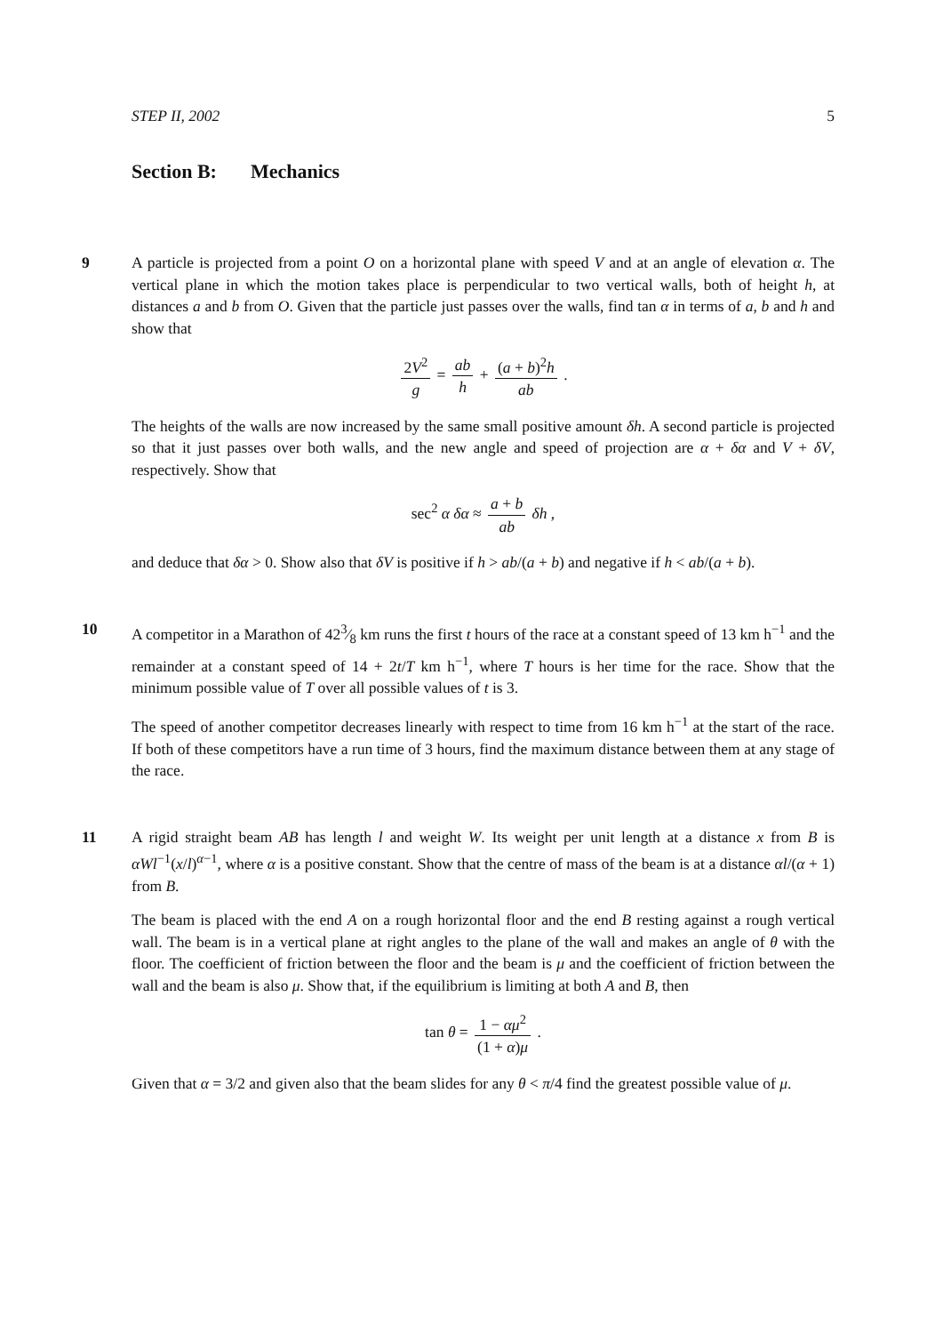STEP II, 2002 5
Section B: Mechanics
9
A particle is projected from a point O on a horizontal plane with speed V and at an angle of elevation α. The vertical plane in which the motion takes place is perpendicular to two vertical walls, both of height h, at distances a and b from O. Given that the particle just passes over the walls, find tan α in terms of a, b and h and show that
2V<sup>2</sup> g = ab h + (a + b)<sup>2</sup>h ab .
The heights of the walls are now increased by the same small positive amount δh. A second particle is projected so that it just passes over both walls, and the new angle and speed of projection are α + δα and V + δV, respectively. Show that
sec<sup>2</sup> α δα ≈ a + b ab δh ,
and deduce that δα > 0. Show also that δV is positive if h > ab/(a + b) and negative if h < ab/(a + b).
10
A competitor in a Marathon of 423⁄8 km runs the first t hours of the race at a constant speed of 13 km h<sup>−1</sup> and the remainder at a constant speed of 14 + 2t/T km h<sup>−1</sup>, where T hours is her time for the race. Show that the minimum possible value of T over all possible values of t is 3.
The speed of another competitor decreases linearly with respect to time from 16 km h<sup>−1</sup> at the start of the race. If both of these competitors have a run time of 3 hours, find the maximum distance between them at any stage of the race.
11
A rigid straight beam AB has length l and weight W. Its weight per unit length at a distance x from B is αWl<sup>−1</sup>(x/l)<sup>α−1</sup>, where α is a positive constant. Show that the centre of mass of the beam is at a distance αl/(α + 1) from B.
The beam is placed with the end A on a rough horizontal floor and the end B resting against a rough vertical wall. The beam is in a vertical plane at right angles to the plane of the wall and makes an angle of θ with the floor. The coefficient of friction between the floor and the beam is μ and the coefficient of friction between the wall and the beam is also μ. Show that, if the equilibrium is limiting at both A and B, then
tan θ = 1 − αμ<sup>2</sup> (1 + α)μ .
Given that α = 3/2 and given also that the beam slides for any θ < π/4 find the greatest possible value of μ.